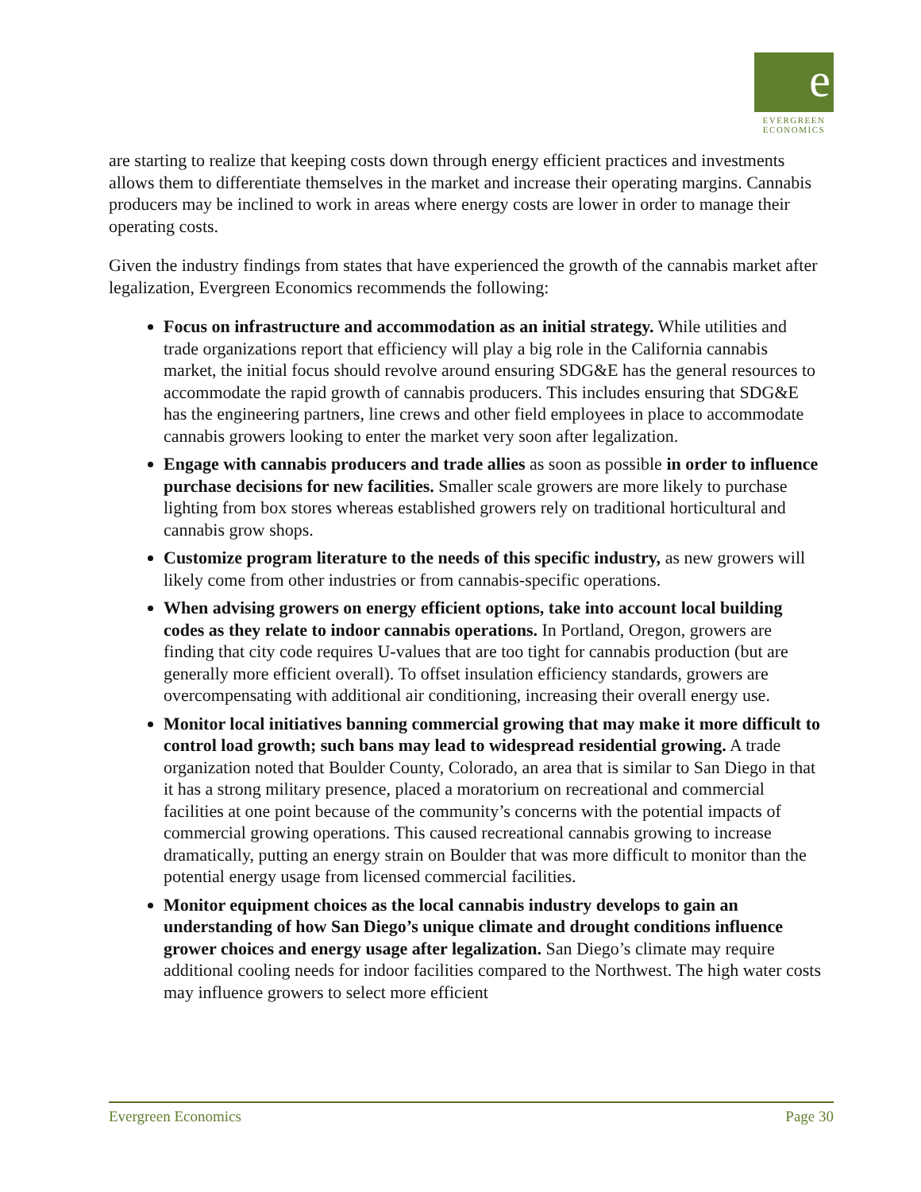e
EVERGREEN
ECONOMICS
are starting to realize that keeping costs down through energy efficient practices and investments allows them to differentiate themselves in the market and increase their operating margins. Cannabis producers may be inclined to work in areas where energy costs are lower in order to manage their operating costs.
Given the industry findings from states that have experienced the growth of the cannabis market after legalization, Evergreen Economics recommends the following:
Focus on infrastructure and accommodation as an initial strategy. While utilities and trade organizations report that efficiency will play a big role in the California cannabis market, the initial focus should revolve around ensuring SDG&E has the general resources to accommodate the rapid growth of cannabis producers. This includes ensuring that SDG&E has the engineering partners, line crews and other field employees in place to accommodate cannabis growers looking to enter the market very soon after legalization.
Engage with cannabis producers and trade allies as soon as possible in order to influence purchase decisions for new facilities. Smaller scale growers are more likely to purchase lighting from box stores whereas established growers rely on traditional horticultural and cannabis grow shops.
Customize program literature to the needs of this specific industry, as new growers will likely come from other industries or from cannabis-specific operations.
When advising growers on energy efficient options, take into account local building codes as they relate to indoor cannabis operations. In Portland, Oregon, growers are finding that city code requires U-values that are too tight for cannabis production (but are generally more efficient overall). To offset insulation efficiency standards, growers are overcompensating with additional air conditioning, increasing their overall energy use.
Monitor local initiatives banning commercial growing that may make it more difficult to control load growth; such bans may lead to widespread residential growing. A trade organization noted that Boulder County, Colorado, an area that is similar to San Diego in that it has a strong military presence, placed a moratorium on recreational and commercial facilities at one point because of the community’s concerns with the potential impacts of commercial growing operations. This caused recreational cannabis growing to increase dramatically, putting an energy strain on Boulder that was more difficult to monitor than the potential energy usage from licensed commercial facilities.
Monitor equipment choices as the local cannabis industry develops to gain an understanding of how San Diego’s unique climate and drought conditions influence grower choices and energy usage after legalization. San Diego’s climate may require additional cooling needs for indoor facilities compared to the Northwest. The high water costs may influence growers to select more efficient
Evergreen Economics Page 30